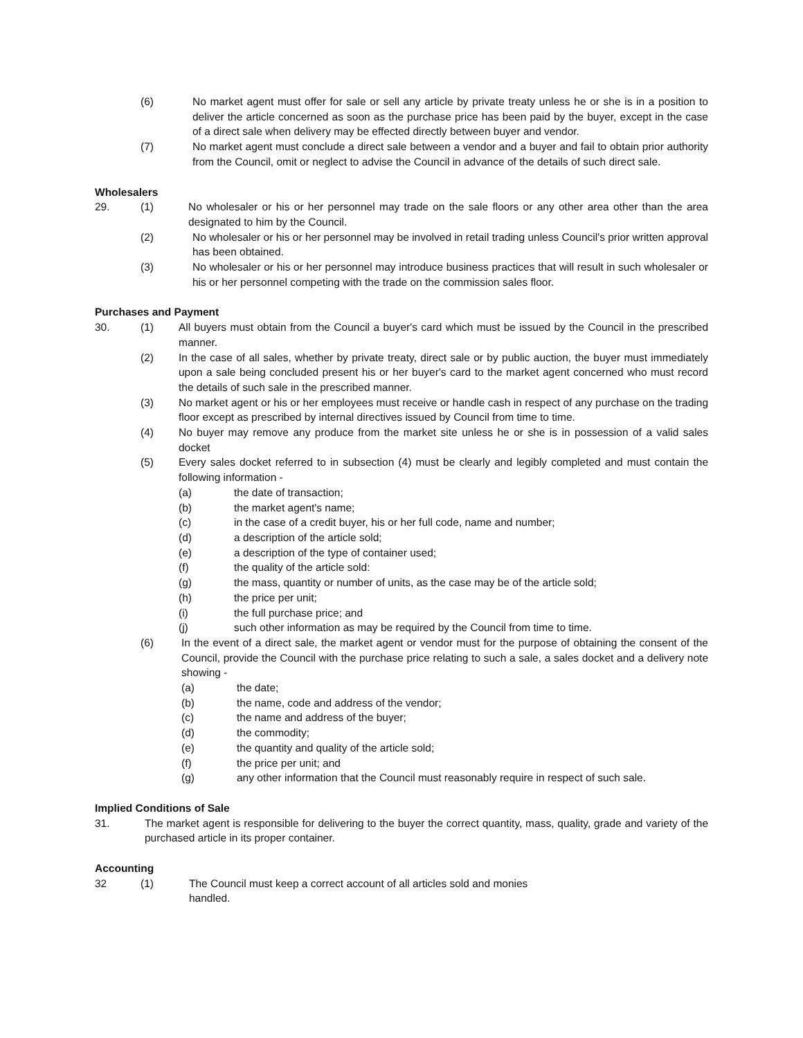(6) No market agent must offer for sale or sell any article by private treaty unless he or she is in a position to deliver the article concerned as soon as the purchase price has been paid by the buyer, except in the case of a direct sale when delivery may be effected directly between buyer and vendor.
(7) No market agent must conclude a direct sale between a vendor and a buyer and fail to obtain prior authority from the Council, omit or neglect to advise the Council in advance of the details of such direct sale.
Wholesalers
29. (1) No wholesaler or his or her personnel may trade on the sale floors or any other area other than the area designated to him by the Council.
(2) No wholesaler or his or her personnel may be involved in retail trading unless Council's prior written approval has been obtained.
(3) No wholesaler or his or her personnel may introduce business practices that will result in such wholesaler or his or her personnel competing with the trade on the commission sales floor.
Purchases and Payment
30. (1) All buyers must obtain from the Council a buyer's card which must be issued by the Council in the prescribed manner.
(2) In the case of all sales, whether by private treaty, direct sale or by public auction, the buyer must immediately upon a sale being concluded present his or her buyer's card to the market agent concerned who must record the details of such sale in the prescribed manner.
(3) No market agent or his or her employees must receive or handle cash in respect of any purchase on the trading floor except as prescribed by internal directives issued by Council from time to time.
(4) No buyer may remove any produce from the market site unless he or she is in possession of a valid sales docket
(5) Every sales docket referred to in subsection (4) must be clearly and legibly completed and must contain the following information -
(a) the date of transaction;
(b) the market agent's name;
(c) in the case of a credit buyer, his or her full code, name and number;
(d) a description of the article sold;
(e) a description of the type of container used;
(f) the quality of the article sold:
(g) the mass, quantity or number of units, as the case may be of the article sold;
(h) the price per unit;
(i) the full purchase price; and
(j) such other information as may be required by the Council from time to time.
(6) In the event of a direct sale, the market agent or vendor must for the purpose of obtaining the consent of the Council, provide the Council with the purchase price relating to such a sale, a sales docket and a delivery note showing -
(a) the date;
(b) the name, code and address of the vendor;
(c) the name and address of the buyer;
(d) the commodity;
(e) the quantity and quality of the article sold;
(f) the price per unit; and
(g) any other information that the Council must reasonably require in respect of such sale.
Implied Conditions of Sale
31. The market agent is responsible for delivering to the buyer the correct quantity, mass, quality, grade and variety of the purchased article in its proper container.
Accounting
32 (1) The Council must keep a correct account of all articles sold and monies handled.